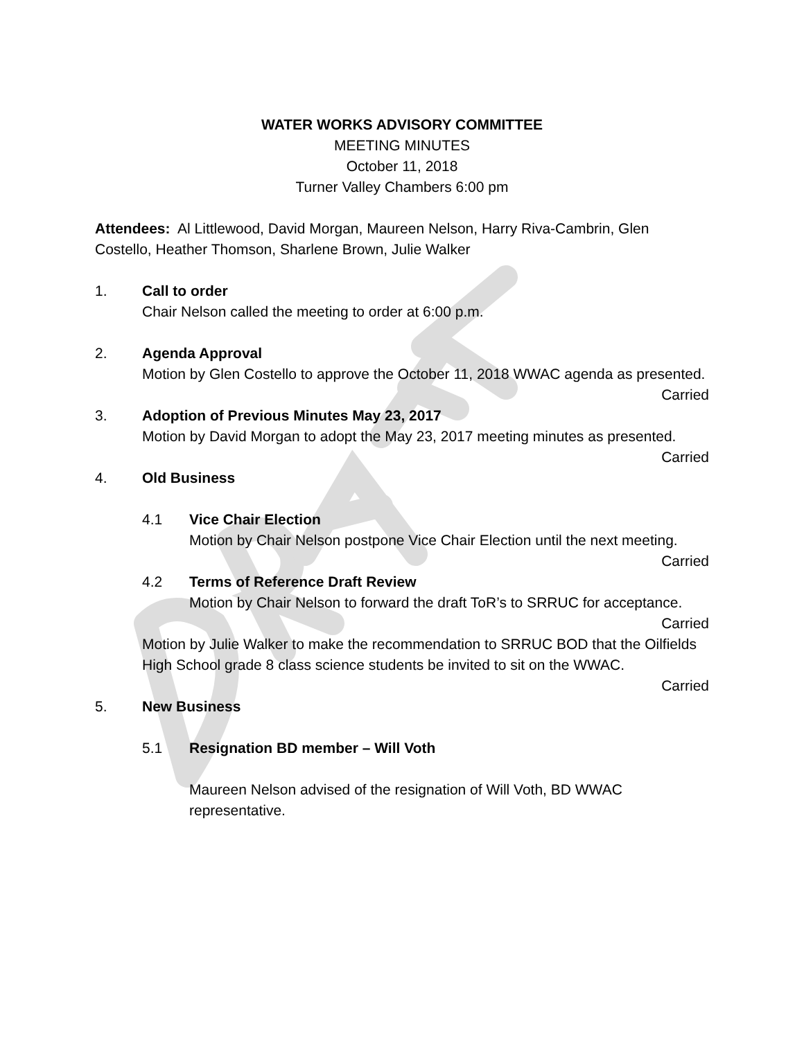WATER WORKS ADVISORY COMMITTEE
MEETING MINUTES
October 11, 2018
Turner Valley Chambers 6:00 pm
Attendees: Al Littlewood, David Morgan, Maureen Nelson, Harry Riva-Cambrin, Glen Costello, Heather Thomson, Sharlene Brown, Julie Walker
1. Call to order
Chair Nelson called the meeting to order at 6:00 p.m.
2. Agenda Approval
Motion by Glen Costello to approve the October 11, 2018 WWAC agenda as presented.
Carried
3. Adoption of Previous Minutes May 23, 2017
Motion by David Morgan to adopt the May 23, 2017 meeting minutes as presented.
Carried
4. Old Business
4.1 Vice Chair Election
Motion by Chair Nelson postpone Vice Chair Election until the next meeting.
Carried
4.2 Terms of Reference Draft Review
Motion by Chair Nelson to forward the draft ToR’s to SRRUC for acceptance.
Carried
Motion by Julie Walker to make the recommendation to SRRUC BOD that the Oilfields High School grade 8 class science students be invited to sit on the WWAC.
Carried
5. New Business
5.1 Resignation BD member – Will Voth
Maureen Nelson advised of the resignation of Will Voth, BD WWAC representative.